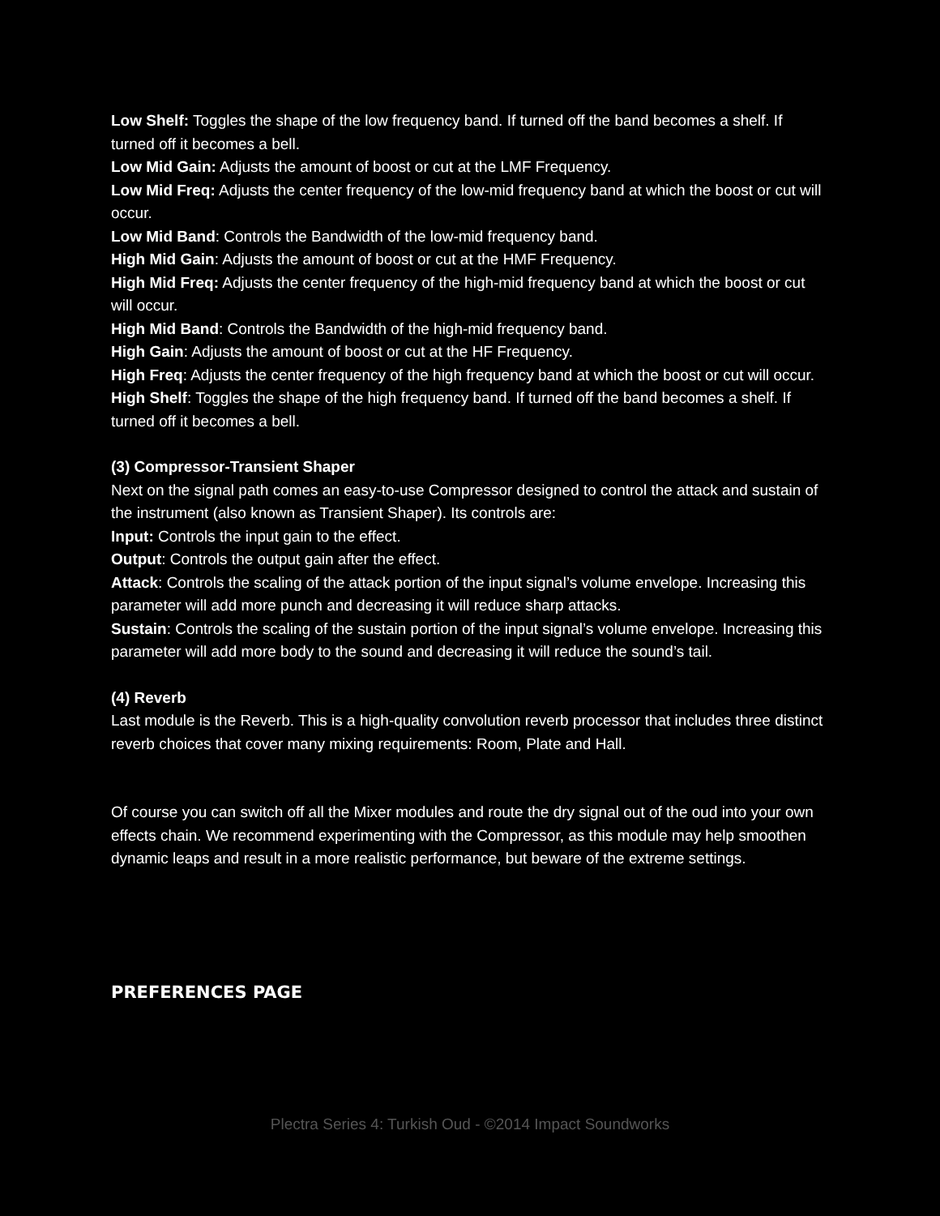Low Shelf: Toggles the shape of the low frequency band. If turned off the band becomes a shelf. If turned off it becomes a bell.
Low Mid Gain: Adjusts the amount of boost or cut at the LMF Frequency.
Low Mid Freq: Adjusts the center frequency of the low-mid frequency band at which the boost or cut will occur.
Low Mid Band: Controls the Bandwidth of the low-mid frequency band.
High Mid Gain: Adjusts the amount of boost or cut at the HMF Frequency.
High Mid Freq: Adjusts the center frequency of the high-mid frequency band at which the boost or cut will occur.
High Mid Band: Controls the Bandwidth of the high-mid frequency band.
High Gain: Adjusts the amount of boost or cut at the HF Frequency.
High Freq: Adjusts the center frequency of the high frequency band at which the boost or cut will occur.
High Shelf: Toggles the shape of the high frequency band. If turned off the band becomes a shelf. If turned off it becomes a bell.
(3) Compressor-Transient Shaper
Next on the signal path comes an easy-to-use Compressor designed to control the attack and sustain of the instrument (also known as Transient Shaper). Its controls are:
Input: Controls the input gain to the effect.
Output: Controls the output gain after the effect.
Attack: Controls the scaling of the attack portion of the input signal’s volume envelope. Increasing this parameter will add more punch and decreasing it will reduce sharp attacks.
Sustain: Controls the scaling of the sustain portion of the input signal’s volume envelope. Increasing this parameter will add more body to the sound and decreasing it will reduce the sound’s tail.
(4) Reverb
Last module is the Reverb. This is a high-quality convolution reverb processor that includes three distinct reverb choices that cover many mixing requirements: Room, Plate and Hall.
Of course you can switch off all the Mixer modules and route the dry signal out of the oud into your own effects chain. We recommend experimenting with the Compressor, as this module may help smoothen dynamic leaps and result in a more realistic performance, but beware of the extreme settings.
PREFERENCES PAGE
Plectra Series 4: Turkish Oud - ©2014 Impact Soundworks